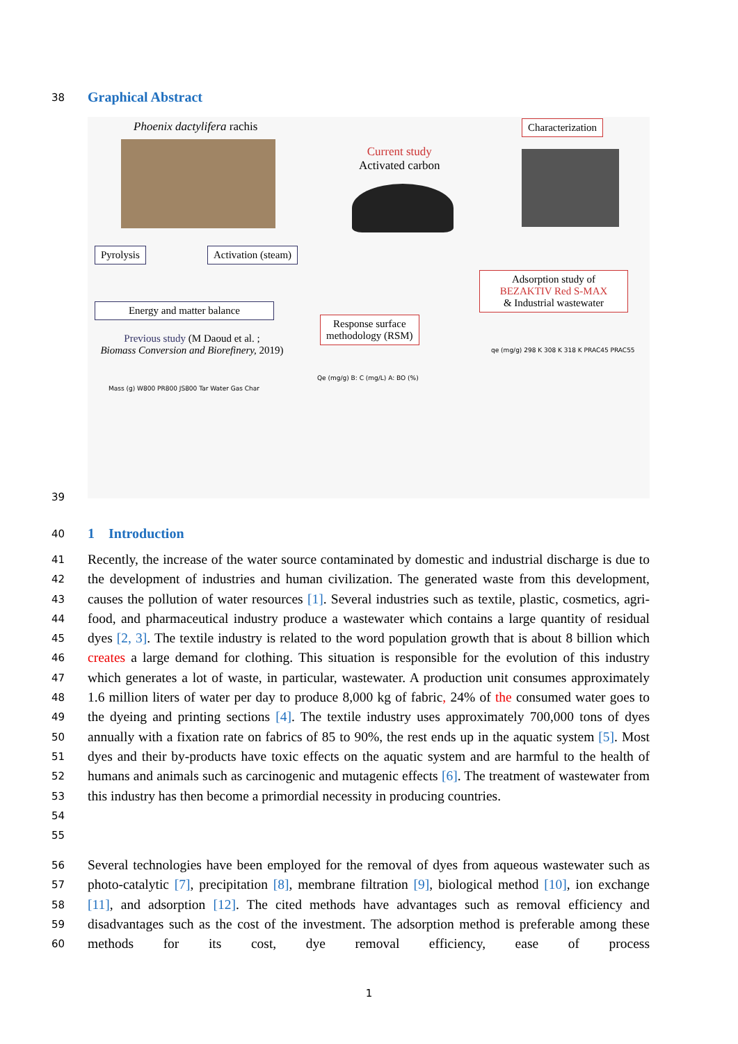38 Graphical Abstract
Phoenix dactylifera rachis
Pyrolysis Activation (steam)
Energy and matter balance
Previous study (M Daoud et al. ;
Biomass Conversion and Biorefinery, 2019)
Current study
Activated carbon
Characterization
Response surface
methodology (RSM)
Adsorption study of
BEZAKTIV Red S-MAX
& Industrial wastewater
Mass (g) W800 PR800 JS800 Tar Water Gas Char
Qe (mg/g) B: C (mg/L) A: BO (%)
qe (mg/g) 298 K 308 K 318 K PRAC45 PRAC55
39
40 1 Introduction
41
42
43
44
45
46
47
48
49
50
51
52
53
54
55
Recently, the increase of the water source contaminated by domestic and industrial discharge is due to the development of industries and human civilization. The generated waste from this development, causes the pollution of water resources [1]. Several industries such as textile, plastic, cosmetics, agri-food, and pharmaceutical industry produce a wastewater which contains a large quantity of residual dyes [2, 3]. The textile industry is related to the word population growth that is about 8 billion which creates a large demand for clothing. This situation is responsible for the evolution of this industry which generates a lot of waste, in particular, wastewater. A production unit consumes approximately 1.6 million liters of water per day to produce 8,000 kg of fabric, 24% of the consumed water goes to the dyeing and printing sections [4]. The textile industry uses approximately 700,000 tons of dyes annually with a fixation rate on fabrics of 85 to 90%, the rest ends up in the aquatic system [5]. Most dyes and their by-products have toxic effects on the aquatic system and are harmful to the health of humans and animals such as carcinogenic and mutagenic effects [6]. The treatment of wastewater from this industry has then become a primordial necessity in producing countries.
56
57
58
59
60
Several technologies have been employed for the removal of dyes from aqueous wastewater such as photo-catalytic [7], precipitation [8], membrane filtration [9], biological method [10], ion exchange [11], and adsorption [12]. The cited methods have advantages such as removal efficiency and disadvantages such as the cost of the investment. The adsorption method is preferable among these methods for its cost, dye removal efficiency, ease of process
1